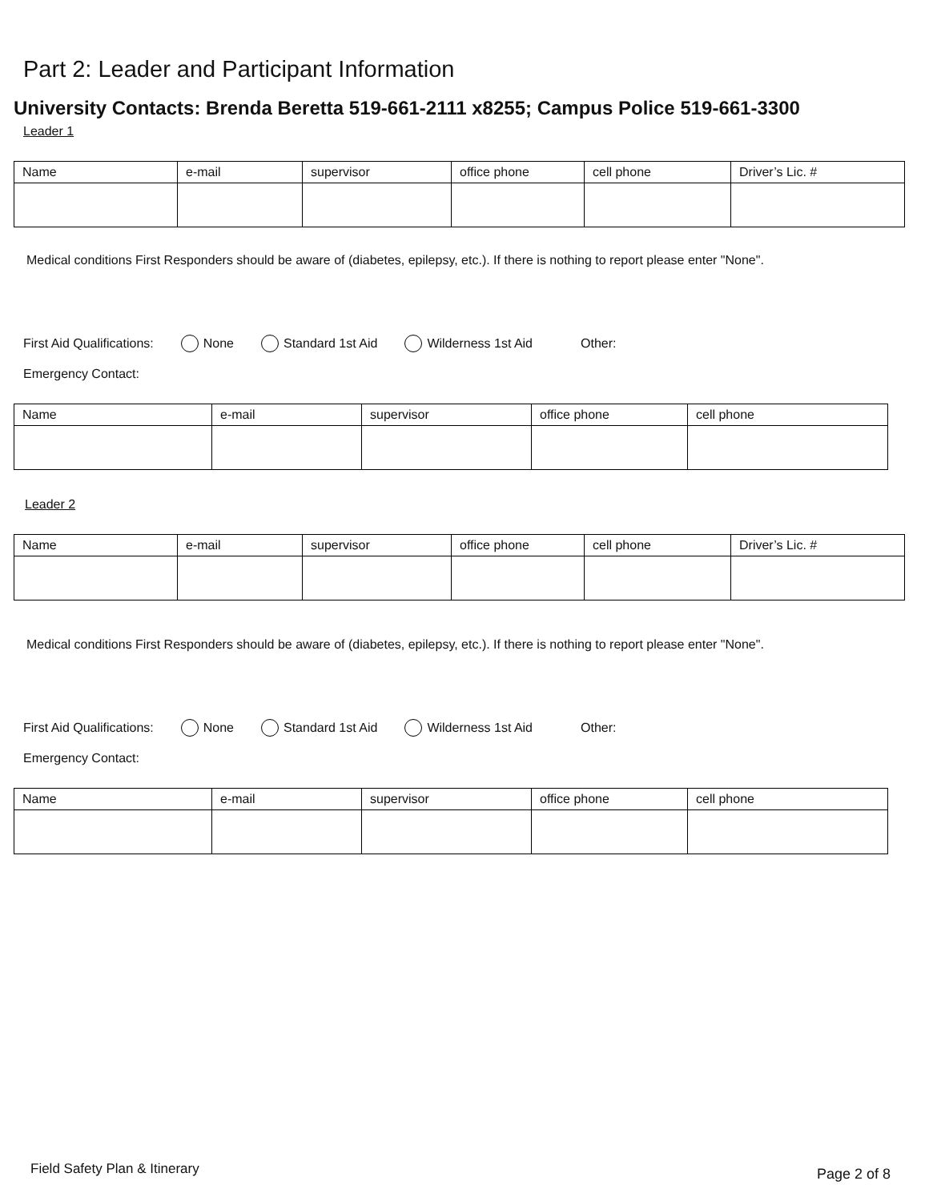Part 2: Leader and Participant Information
University Contacts: Brenda Beretta 519-661-2111 x8255; Campus Police 519-661-3300
Leader 1
| Name | e-mail | supervisor | office phone | cell phone | Driver’s Lic. # |
Medical conditions First Responders should be aware of (diabetes, epilepsy, etc.). If there is nothing to report please enter "None".
First Aid Qualifications: None Standard 1st Aid Wilderness 1st Aid Other:
Emergency Contact:
| Name | e-mail | supervisor | office phone | cell phone |
Leader 2
| Name | e-mail | supervisor | office phone | cell phone | Driver’s Lic. # |
Medical conditions First Responders should be aware of (diabetes, epilepsy, etc.). If there is nothing to report please enter "None".
First Aid Qualifications: None Standard 1st Aid Wilderness 1st Aid Other:
Emergency Contact:
| Name | e-mail | supervisor | office phone | cell phone |
Field Safety Plan & Itinerary Page 2 of 8